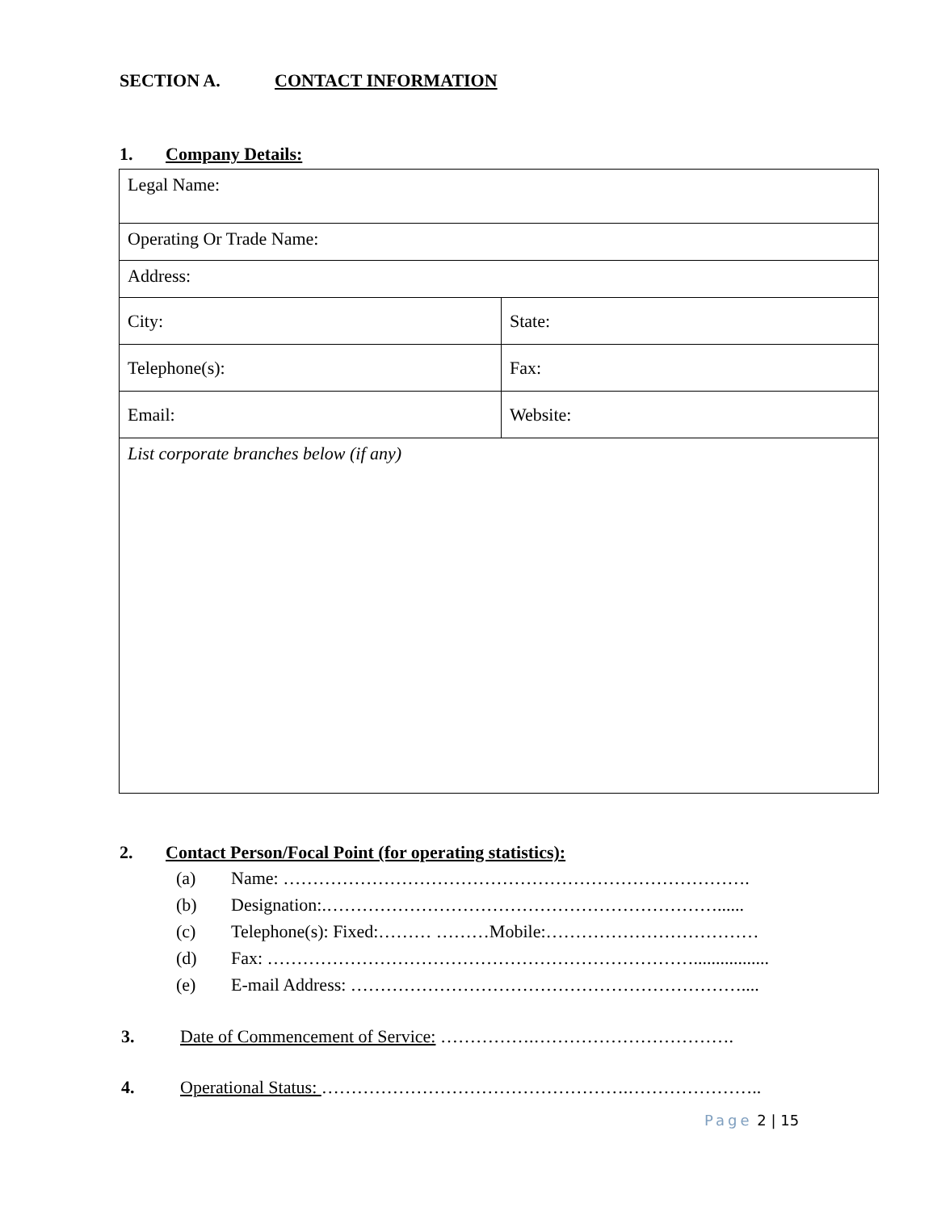SECTION A. CONTACT INFORMATION
1. Company Details:
| Legal Name: | |
| Operating Or Trade Name: | |
| Address: | |
| City: | State: |
| Telephone(s): | Fax: |
| Email: | Website: |
| List corporate branches below (if any) | |
2. Contact Person/Focal Point (for operating statistics):
(a) Name: …………………………………………………………………….
(b) Designation:.…………………………………………………………......
(c) Telephone(s): Fixed:……… ………Mobile:………………………………
(d) Fax: ……………………………………………………………….................
(e) E-mail Address: …………………………………………………………....
3. Date of Commencement of Service: …………….…………………………….
4. Operational Status: …………………………………………….…………………..
Page 2 | 15